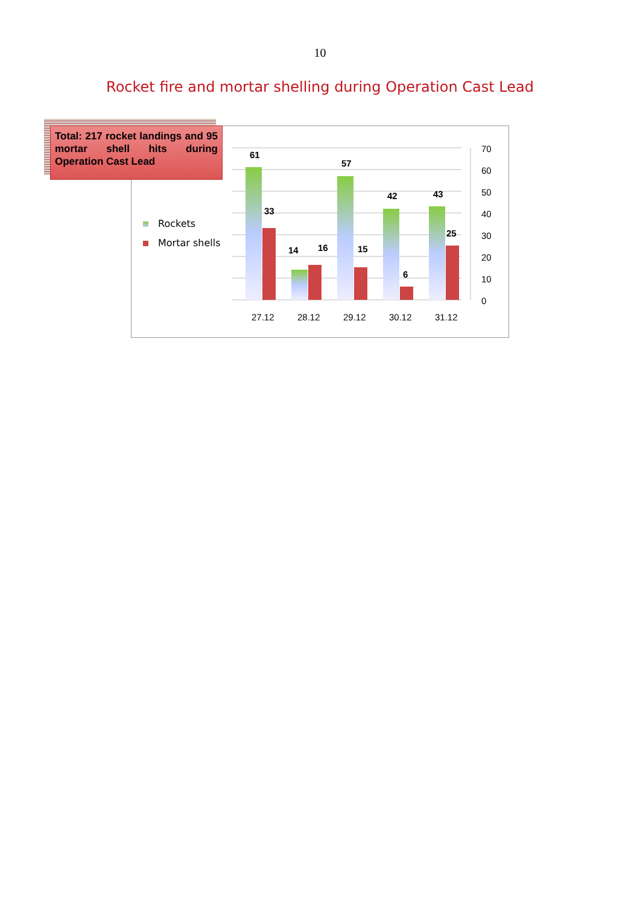10
Rocket fire and mortar shelling during Operation Cast Lead
Total: 217 rocket landings and 95 mortar shell hits during Operation Cast Lead
Rockets
Mortar shells
61
33
14
16
57
15
42
6
43
25
70
60
50
40
30
20
10
0
27.12
28.12
29.12
30.12
31.12